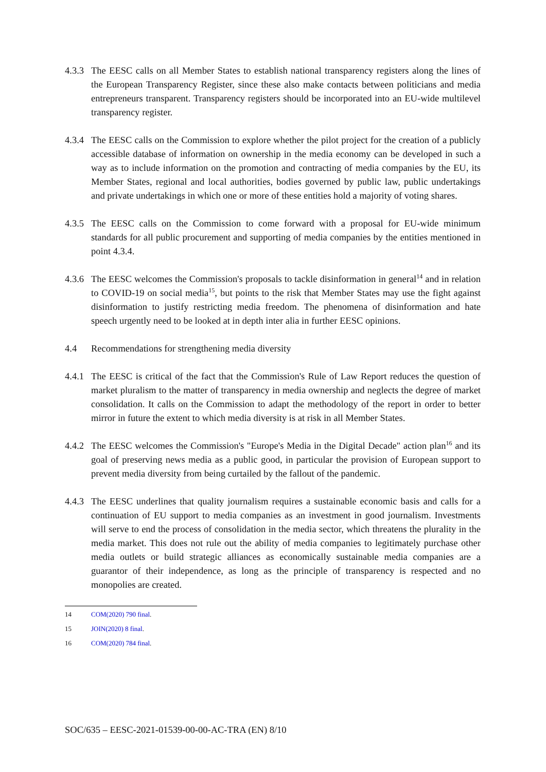4.3.3
The EESC calls on all Member States to establish national transparency registers along the lines of the European Transparency Register, since these also make contacts between politicians and media entrepreneurs transparent. Transparency registers should be incorporated into an EU-wide multilevel transparency register.
4.3.4
The EESC calls on the Commission to explore whether the pilot project for the creation of a publicly accessible database of information on ownership in the media economy can be developed in such a way as to include information on the promotion and contracting of media companies by the EU, its Member States, regional and local authorities, bodies governed by public law, public undertakings and private undertakings in which one or more of these entities hold a majority of voting shares.
4.3.5
The EESC calls on the Commission to come forward with a proposal for EU-wide minimum standards for all public procurement and supporting of media companies by the entities mentioned in point 4.3.4.
4.3.6
The EESC welcomes the Commission's proposals to tackle disinformation in general<sup>14</sup> and in relation to COVID-19 on social media<sup>15</sup>, but points to the risk that Member States may use the fight against disinformation to justify restricting media freedom. The phenomena of disinformation and hate speech urgently need to be looked at in depth inter alia in further EESC opinions.
4.4 Recommendations for strengthening media diversity
4.4.1
The EESC is critical of the fact that the Commission's Rule of Law Report reduces the question of market pluralism to the matter of transparency in media ownership and neglects the degree of market consolidation. It calls on the Commission to adapt the methodology of the report in order to better mirror in future the extent to which media diversity is at risk in all Member States.
4.4.2
The EESC welcomes the Commission's "Europe's Media in the Digital Decade" action plan<sup>16</sup> and its goal of preserving news media as a public good, in particular the provision of European support to prevent media diversity from being curtailed by the fallout of the pandemic.
4.4.3
The EESC underlines that quality journalism requires a sustainable economic basis and calls for a continuation of EU support to media companies as an investment in good journalism. Investments will serve to end the process of consolidation in the media sector, which threatens the plurality in the media market. This does not rule out the ability of media companies to legitimately purchase other media outlets or build strategic alliances as economically sustainable media companies are a guarantor of their independence, as long as the principle of transparency is respected and no monopolies are created.
14 COM(2020) 790 final.
15 JOIN(2020) 8 final.
16 COM(2020) 784 final.
SOC/635 – EESC-2021-01539-00-00-AC-TRA (EN) 8/10